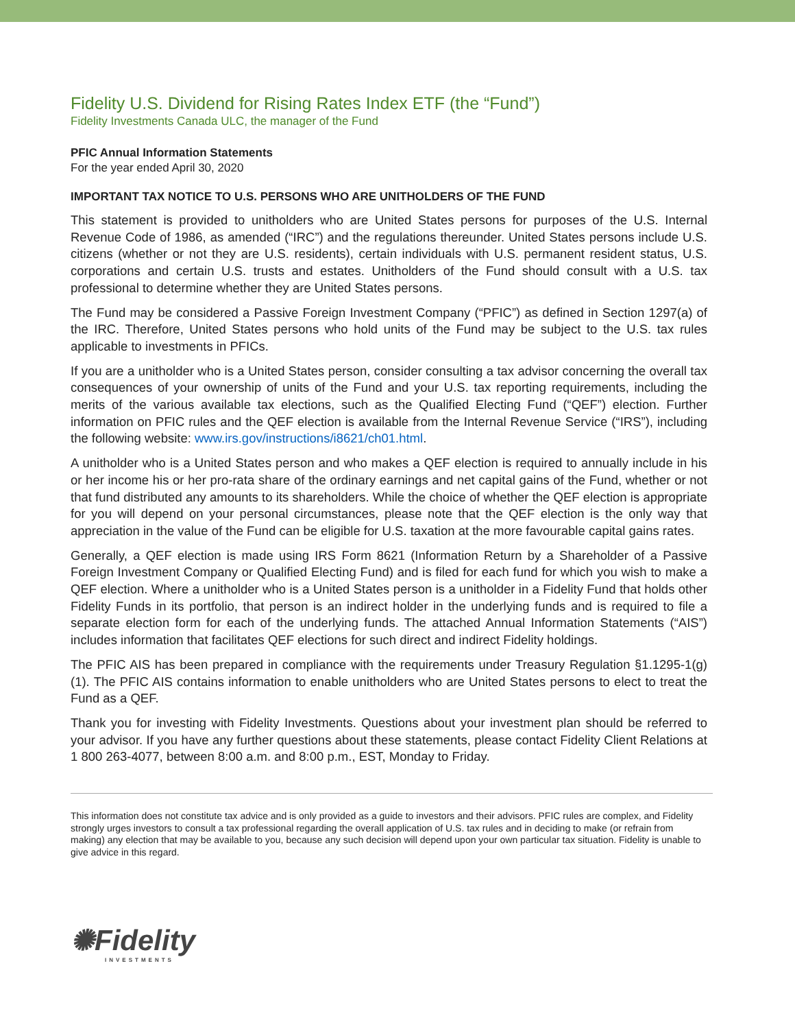Fidelity U.S. Dividend for Rising Rates Index ETF (the “Fund”)
Fidelity Investments Canada ULC, the manager of the Fund
PFIC Annual Information Statements
For the year ended April 30, 2020
IMPORTANT TAX NOTICE TO U.S. PERSONS WHO ARE UNITHOLDERS OF THE FUND
This statement is provided to unitholders who are United States persons for purposes of the U.S. Internal Revenue Code of 1986, as amended (“IRC”) and the regulations thereunder. United States persons include U.S. citizens (whether or not they are U.S. residents), certain individuals with U.S. permanent resident status, U.S. corporations and certain U.S. trusts and estates. Unitholders of the Fund should consult with a U.S. tax professional to determine whether they are United States persons.
The Fund may be considered a Passive Foreign Investment Company (“PFIC”) as defined in Section 1297(a) of the IRC. Therefore, United States persons who hold units of the Fund may be subject to the U.S. tax rules applicable to investments in PFICs.
If you are a unitholder who is a United States person, consider consulting a tax advisor concerning the overall tax consequences of your ownership of units of the Fund and your U.S. tax reporting requirements, including the merits of the various available tax elections, such as the Qualified Electing Fund (“QEF”) election. Further information on PFIC rules and the QEF election is available from the Internal Revenue Service (“IRS”), including the following website: www.irs.gov/instructions/i8621/ch01.html.
A unitholder who is a United States person and who makes a QEF election is required to annually include in his or her income his or her pro-rata share of the ordinary earnings and net capital gains of the Fund, whether or not that fund distributed any amounts to its shareholders. While the choice of whether the QEF election is appropriate for you will depend on your personal circumstances, please note that the QEF election is the only way that appreciation in the value of the Fund can be eligible for U.S. taxation at the more favourable capital gains rates.
Generally, a QEF election is made using IRS Form 8621 (Information Return by a Shareholder of a Passive Foreign Investment Company or Qualified Electing Fund) and is filed for each fund for which you wish to make a QEF election. Where a unitholder who is a United States person is a unitholder in a Fidelity Fund that holds other Fidelity Funds in its portfolio, that person is an indirect holder in the underlying funds and is required to file a separate election form for each of the underlying funds. The attached Annual Information Statements (“AIS”) includes information that facilitates QEF elections for such direct and indirect Fidelity holdings.
The PFIC AIS has been prepared in compliance with the requirements under Treasury Regulation §1.1295-1(g)(1). The PFIC AIS contains information to enable unitholders who are United States persons to elect to treat the Fund as a QEF.
Thank you for investing with Fidelity Investments. Questions about your investment plan should be referred to your advisor. If you have any further questions about these statements, please contact Fidelity Client Relations at 1 800 263-4077, between 8:00 a.m. and 8:00 p.m., EST, Monday to Friday.
This information does not constitute tax advice and is only provided as a guide to investors and their advisors. PFIC rules are complex, and Fidelity strongly urges investors to consult a tax professional regarding the overall application of U.S. tax rules and in deciding to make (or refrain from making) any election that may be available to you, because any such decision will depend upon your own particular tax situation. Fidelity is unable to give advice in this regard.
✺Fidelity
INVESTMENTS